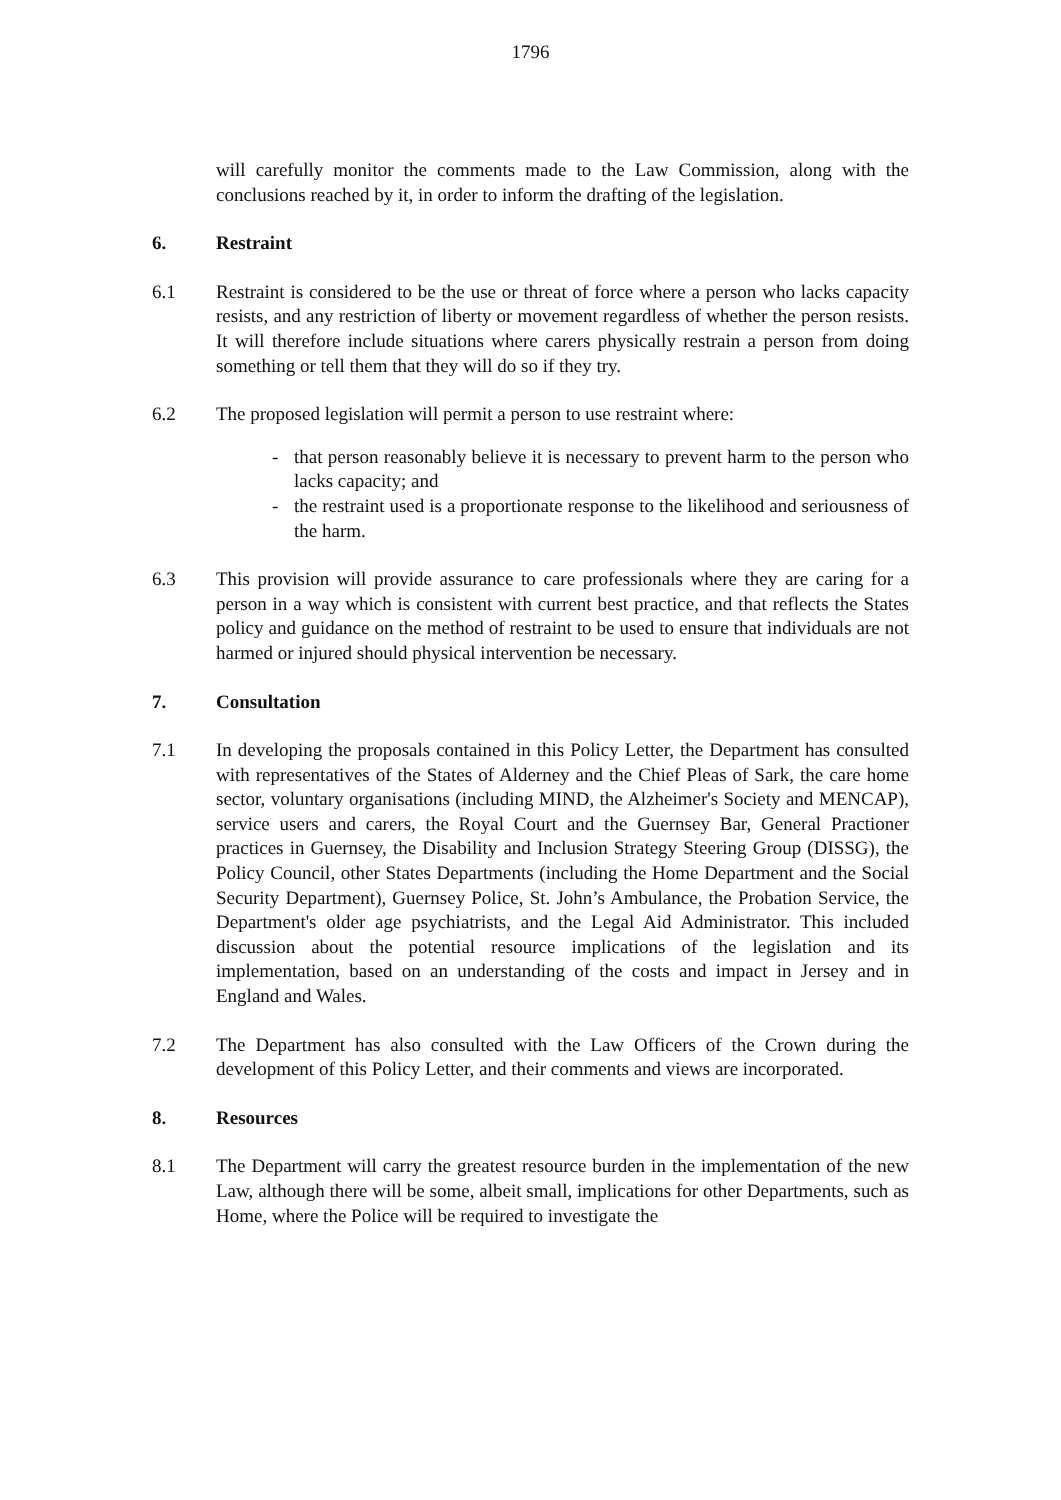1796
will carefully monitor the comments made to the Law Commission, along with the conclusions reached by it, in order to inform the drafting of the legislation.
6. Restraint
6.1 Restraint is considered to be the use or threat of force where a person who lacks capacity resists, and any restriction of liberty or movement regardless of whether the person resists. It will therefore include situations where carers physically restrain a person from doing something or tell them that they will do so if they try.
6.2 The proposed legislation will permit a person to use restraint where:
- that person reasonably believe it is necessary to prevent harm to the person who lacks capacity; and
- the restraint used is a proportionate response to the likelihood and seriousness of the harm.
6.3 This provision will provide assurance to care professionals where they are caring for a person in a way which is consistent with current best practice, and that reflects the States policy and guidance on the method of restraint to be used to ensure that individuals are not harmed or injured should physical intervention be necessary.
7. Consultation
7.1 In developing the proposals contained in this Policy Letter, the Department has consulted with representatives of the States of Alderney and the Chief Pleas of Sark, the care home sector, voluntary organisations (including MIND, the Alzheimer's Society and MENCAP), service users and carers, the Royal Court and the Guernsey Bar, General Practioner practices in Guernsey, the Disability and Inclusion Strategy Steering Group (DISSG), the Policy Council, other States Departments (including the Home Department and the Social Security Department), Guernsey Police, St. John’s Ambulance, the Probation Service, the Department's older age psychiatrists, and the Legal Aid Administrator. This included discussion about the potential resource implications of the legislation and its implementation, based on an understanding of the costs and impact in Jersey and in England and Wales.
7.2 The Department has also consulted with the Law Officers of the Crown during the development of this Policy Letter, and their comments and views are incorporated.
8. Resources
8.1 The Department will carry the greatest resource burden in the implementation of the new Law, although there will be some, albeit small, implications for other Departments, such as Home, where the Police will be required to investigate the